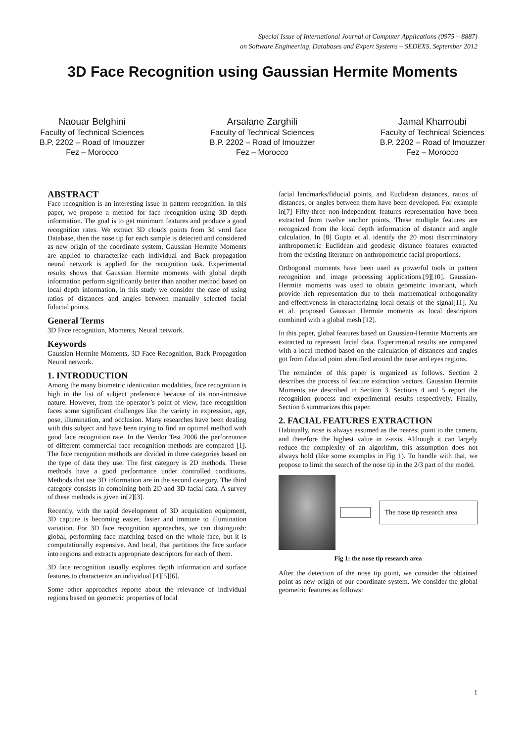Special Issue of International Journal of Computer Applications (0975 – 8887)
on Software Engineering, Databases and Expert Systems – SEDEXS, September 2012
3D Face Recognition using Gaussian Hermite Moments
Naouar Belghini
Faculty of Technical Sciences
B.P. 2202 – Road of Imouzzer
Fez – Morocco
Arsalane Zarghili
Faculty of Technical Sciences
B.P. 2202 – Road of Imouzzer
Fez – Morocco
Jamal Kharroubi
Faculty of Technical Sciences
B.P. 2202 – Road of Imouzzer
Fez – Morocco
ABSTRACT
Face recognition is an interesting issue in pattern recognition. In this paper, we propose a method for face recognition using 3D depth information. The goal is to get minimum features and produce a good recognition rates. We extract 3D clouds points from 3d vrml face Database, then the nose tip for each sample is detected and considered as new origin of the coordinate system, Gaussian Hermite Moments are applied to characterize each individual and Back propagation neural network is applied for the recognition task. Experimental results shows that Gaussian Hermite moments with global depth information perform significantly better than another method based on local depth information, in this study we consider the case of using ratios of distances and angles between manually selected facial fiducial points.
General Terms
3D Face recognition, Moments, Neural network.
Keywords
Gaussian Hermite Moments, 3D Face Recognition, Back Propagation Neural network.
1. INTRODUCTION
Among the many biometric identication modalities, face recognition is high in the list of subject preference because of its non-intrusive nature. However, from the operator’s point of view, face recognition faces some significant challenges like the variety in expression, age, pose, illumination, and occlusion. Many researches have been dealing with this subject and have been trying to find an optimal method with good face recognition rate. In the Vendor Test 2006 the performance of different commercial face recognition methods are compared [1]. The face recognition methods are divided in three categories based on the type of data they use. The first category is 2D methods. These methods have a good performance under controlled conditions. Methods that use 3D information are in the second category. The third category consists in combining both 2D and 3D facial data. A survey of these methods is given in[2][3].
Recently, with the rapid development of 3D acquisition equipment, 3D capture is becoming easier, faster and immune to illumination variation. For 3D face recognition approaches, we can distinguish: global, performing face matching based on the whole face, but it is computationally expensive. And local, that partitions the face surface into regions and extracts appropriate descriptors for each of them.
3D face recognition usually explores depth information and surface features to characterize an individual [4][5][6].
Some other approaches reporte about the relevance of individual regions based on geometric properties of local
facial landmarks/fiducial points, and Euclidean distances, ratios of distances, or angles between them have been developed. For example in[7] Fifty-three non-independent features representation have been extracted from twelve anchor points. These multiple features are recognized from the local depth information of distance and angle calculation. In [8] Gupta et al. identify the 20 most discriminatory anthropometric Euclidean and geodesic distance features extracted from the existing literature on anthropometric facial proportions.
Orthogonal moments have been used as powerful tools in pattern recognition and image processing applications.[9][10]. Gaussian-Hermite moments was used to obtain geometric invariant, which provide rich representation due to their mathematical orthogonality and effectiveness in characterizing local details of the signal[11]. Xu et al. proposed Gaussian Hermite moments as local descriptors combined with a global mesh [12].
In this paper, global features based on Gaussian-Hermite Moments are extracted to represent facial data. Experimental results are compared with a local method based on the calculation of distances and angles got from fiducial point identified around the nose and eyes regions.
The remainder of this paper is organized as follows. Section 2 describes the process of feature extraction vectors. Gaussian Hermite Moments are described in Section 3. Sections 4 and 5 report the recognition process and experimental results respectively. Finally, Section 6 summarizes this paper.
2. FACIAL FEATURES EXTRACTION
Habitually, nose is always assumed as the nearest point to the camera, and therefore the highest value in z-axis. Although it can largely reduce the complexity of an algorithm, this assumption does not always hold (like some examples in Fig 1). To handle with that, we propose to limit the search of the nose tip in the 2/3 part of the model.
The nose tip research area
Fig 1: the nose tip research area
After the detection of the nose tip point, we consider the obtained point as new origin of our coordinate system. We consider the global geometric features as follows:
1